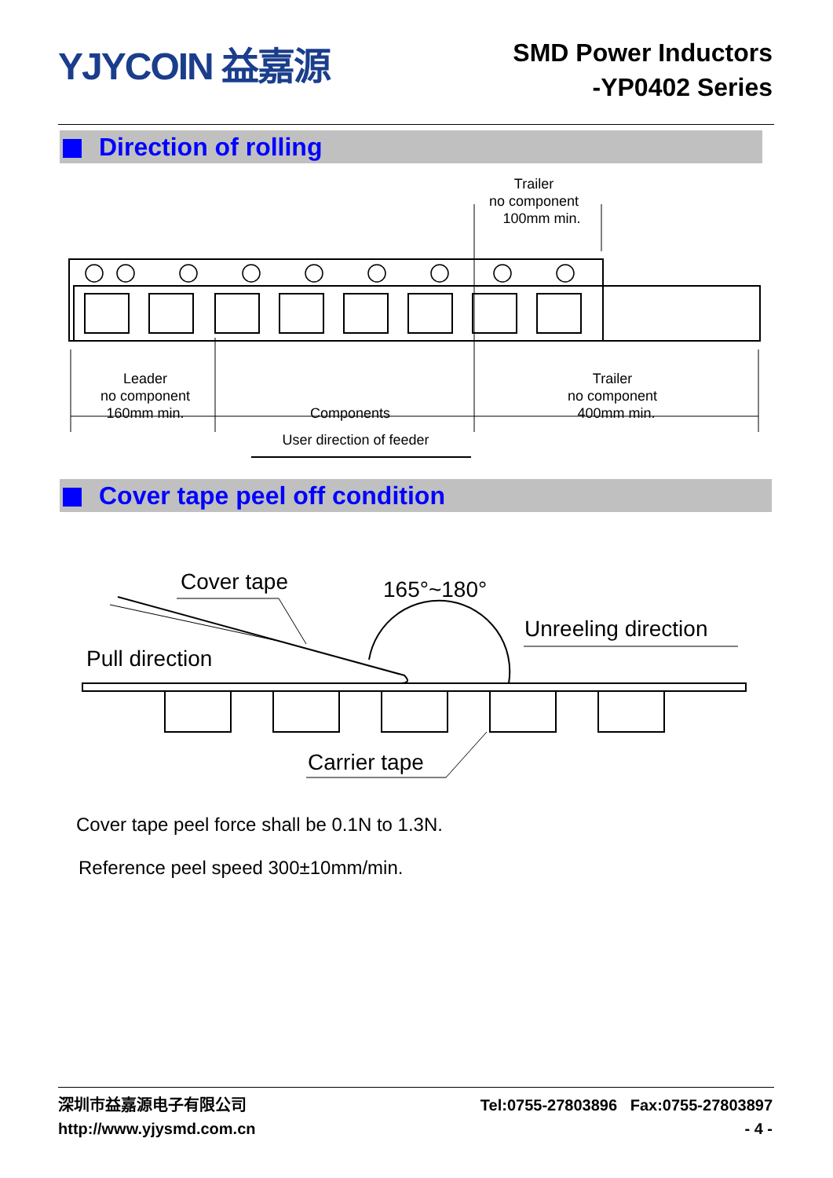YJYCOIN 益嘉源
SMD Power Inductors
-YP0402 Series
Direction of rolling
Trailer
no component
100mm min.
Leader
no component
160mm min.
Components
Trailer
no component
400mm min.
User direction of feeder
Cover tape peel off condition
Cover tape
165°~180°
Unreeling direction
Pull direction
Carrier tape
Cover tape peel force shall be 0.1N to 1.3N.
Reference peel speed 300±10mm/min.
深圳市益嘉源电子有限公司
http://www.yjysmd.com.cn
Tel:0755-27803896 Fax:0755-27803897
- 4 -